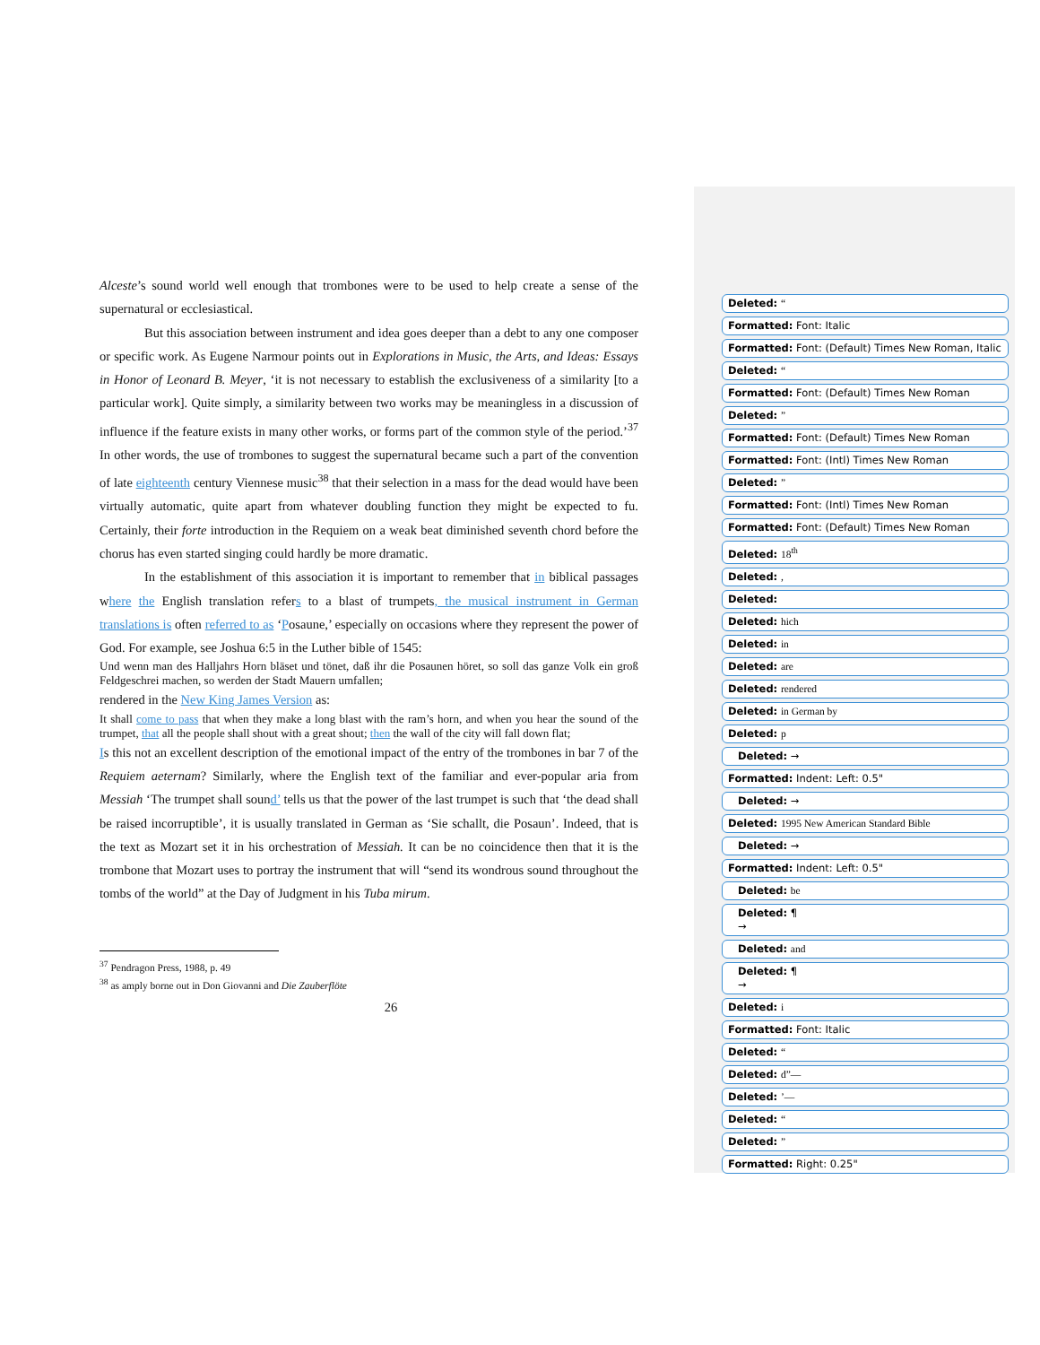Alceste’s sound world well enough that trombones were to be used to help create a sense of the supernatural or ecclesiastical.
But this association between instrument and idea goes deeper than a debt to any one composer or specific work. As Eugene Narmour points out in Explorations in Music, the Arts, and Ideas: Essays in Honor of Leonard B. Meyer, ‘it is not necessary to establish the exclusiveness of a similarity [to a particular work]. Quite simply, a similarity between two works may be meaningless in a discussion of influence if the feature exists in many other works, or forms part of the common style of the period.’<sup>37</sup> In other words, the use of trombones to suggest the supernatural became such a part of the convention of late eighteenth century Viennese music<sup>38</sup> that their selection in a mass for the dead would have been virtually automatic, quite apart from whatever doubling function they might be expected to fu. Certainly, their forte introduction in the Requiem on a weak beat diminished seventh chord before the chorus has even started singing could hardly be more dramatic.
In the establishment of this association it is important to remember that in biblical passages where the English translation refers to a blast of trumpets, the musical instrument in German translations is often referred to as ‘Posaune,’ especially on occasions where they represent the power of God. For example, see Joshua 6:5 in the Luther bible of 1545:
Und wenn man des Halljahrs Horn bläset und tönet, daß ihr die Posaunen höret, so soll das ganze Volk ein groß Feldgeschrei machen, so werden der Stadt Mauern umfallen;
rendered in the New King James Version as:
It shall come to pass that when they make a long blast with the ram’s horn, and when you hear the sound of the trumpet, that all the people shall shout with a great shout; then the wall of the city will fall down flat;
Is this not an excellent description of the emotional impact of the entry of the trombones in bar 7 of the Requiem aeternam? Similarly, where the English text of the familiar and ever-popular aria from Messiah ‘The trumpet shall sound’ tells us that the power of the last trumpet is such that ‘the dead shall be raised incorruptible’, it is usually translated in German as ‘Sie schallt, die Posaun’. Indeed, that is the text as Mozart set it in his orchestration of Messiah. It can be no coincidence then that it is the trombone that Mozart uses to portray the instrument that will “send its wondrous sound throughout the tombs of the world” at the Day of Judgment in his Tuba mirum.
<sup>37</sup> Pendragon Press, 1988, p. 49
<sup>38</sup> as amply borne out in Don Giovanni and Die Zauberflöte
26
Deleted: “
Formatted: Font: Italic
Formatted: Font: (Default) Times New Roman, Italic
Deleted: “
Formatted: Font: (Default) Times New Roman
Deleted: ”
Formatted: Font: (Default) Times New Roman
Formatted: Font: (Intl) Times New Roman
Deleted: ”
Formatted: Font: (Intl) Times New Roman
Formatted: Font: (Default) Times New Roman
Deleted: 18<sup>th</sup>
Deleted: ,
Deleted:
Deleted: hich
Deleted: in
Deleted: are
Deleted: rendered
Deleted: in German by
Deleted: p
Deleted: →
Formatted: Indent: Left: 0.5"
Deleted: →
Deleted: 1995 New American Standard Bible
Deleted: →
Formatted: Indent: Left: 0.5"
Deleted: be
Deleted: ¶
→
Deleted: and
Deleted: ¶
→
Deleted: i
Formatted: Font: Italic
Deleted: “
Deleted: d”—
Deleted: ’—
Deleted: “
Deleted: ”
Formatted: Right: 0.25"